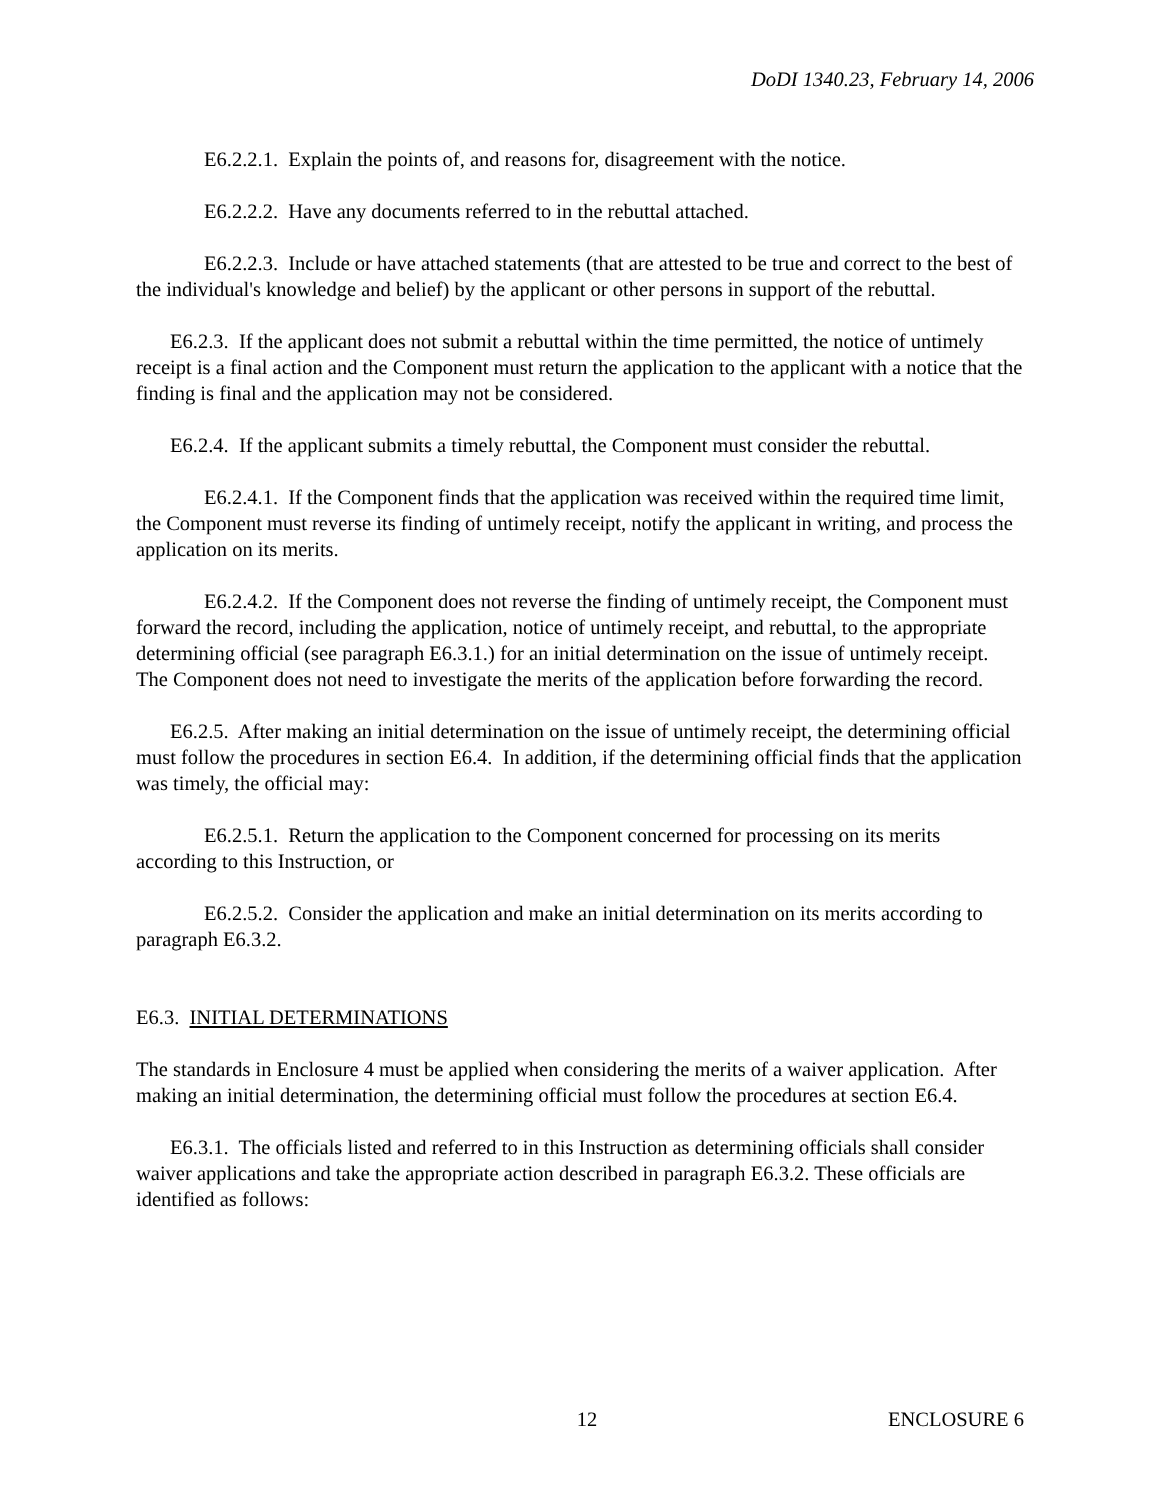DoDI 1340.23, February 14, 2006
E6.2.2.1. Explain the points of, and reasons for, disagreement with the notice.
E6.2.2.2. Have any documents referred to in the rebuttal attached.
E6.2.2.3. Include or have attached statements (that are attested to be true and correct to the best of the individual's knowledge and belief) by the applicant or other persons in support of the rebuttal.
E6.2.3. If the applicant does not submit a rebuttal within the time permitted, the notice of untimely receipt is a final action and the Component must return the application to the applicant with a notice that the finding is final and the application may not be considered.
E6.2.4. If the applicant submits a timely rebuttal, the Component must consider the rebuttal.
E6.2.4.1. If the Component finds that the application was received within the required time limit, the Component must reverse its finding of untimely receipt, notify the applicant in writing, and process the application on its merits.
E6.2.4.2. If the Component does not reverse the finding of untimely receipt, the Component must forward the record, including the application, notice of untimely receipt, and rebuttal, to the appropriate determining official (see paragraph E6.3.1.) for an initial determination on the issue of untimely receipt. The Component does not need to investigate the merits of the application before forwarding the record.
E6.2.5. After making an initial determination on the issue of untimely receipt, the determining official must follow the procedures in section E6.4. In addition, if the determining official finds that the application was timely, the official may:
E6.2.5.1. Return the application to the Component concerned for processing on its merits according to this Instruction, or
E6.2.5.2. Consider the application and make an initial determination on its merits according to paragraph E6.3.2.
E6.3. INITIAL DETERMINATIONS
The standards in Enclosure 4 must be applied when considering the merits of a waiver application. After making an initial determination, the determining official must follow the procedures at section E6.4.
E6.3.1. The officials listed and referred to in this Instruction as determining officials shall consider waiver applications and take the appropriate action described in paragraph E6.3.2. These officials are identified as follows:
12 ENCLOSURE 6